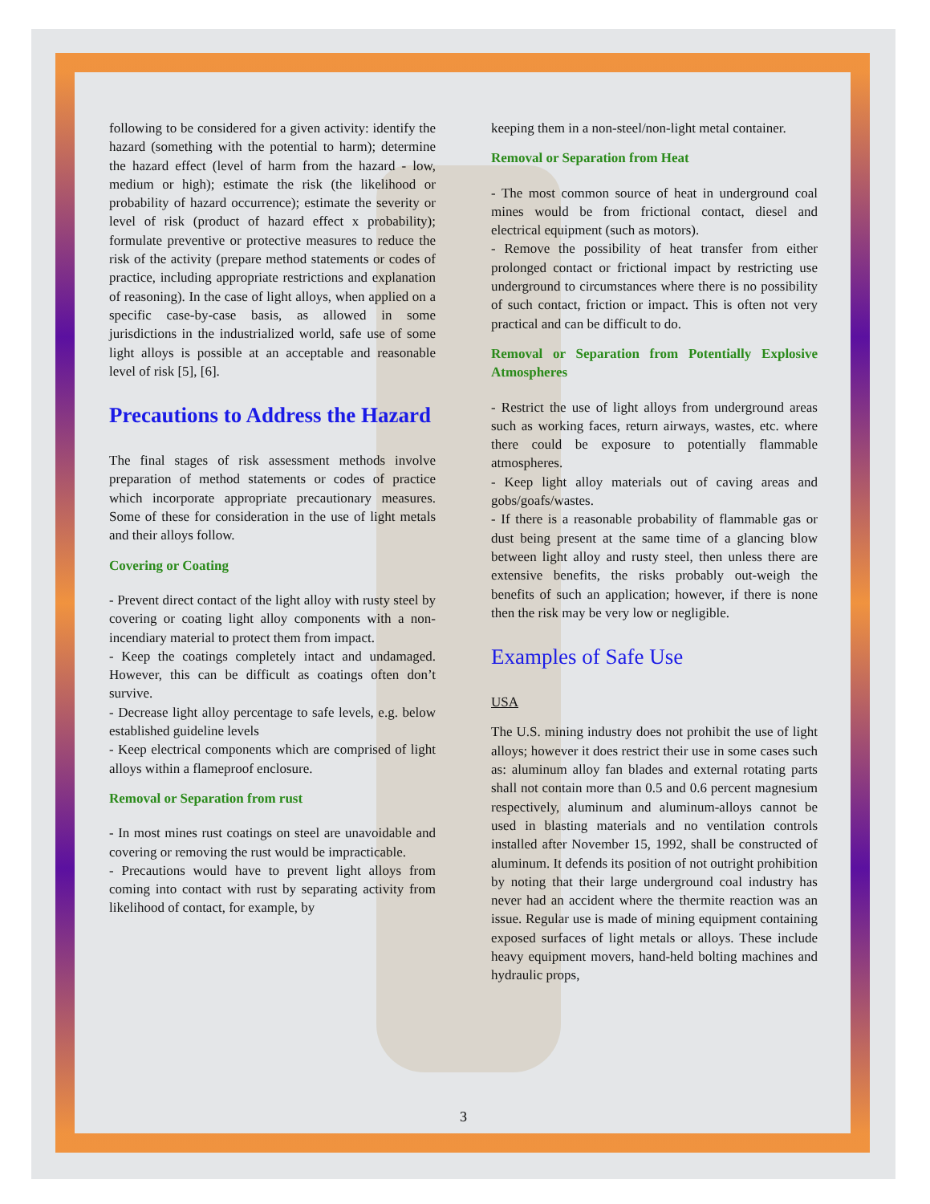following to be considered for a given activity: identify the hazard (something with the potential to harm); determine the hazard effect (level of harm from the hazard - low, medium or high); estimate the risk (the likelihood or probability of hazard occurrence); estimate the severity or level of risk (product of hazard effect x probability); formulate preventive or protective measures to reduce the risk of the activity (prepare method statements or codes of practice, including appropriate restrictions and explanation of reasoning). In the case of light alloys, when applied on a specific case-by-case basis, as allowed in some jurisdictions in the industrialized world, safe use of some light alloys is possible at an acceptable and reasonable level of risk [5], [6].
Precautions to Address the Hazard
The final stages of risk assessment methods involve preparation of method statements or codes of practice which incorporate appropriate precautionary measures. Some of these for consideration in the use of light metals and their alloys follow.
Covering or Coating
- Prevent direct contact of the light alloy with rusty steel by covering or coating light alloy components with a non-incendiary material to protect them from impact.
- Keep the coatings completely intact and undamaged. However, this can be difficult as coatings often don’t survive.
- Decrease light alloy percentage to safe levels, e.g. below established guideline levels
- Keep electrical components which are comprised of light alloys within a flameproof enclosure.
Removal or Separation from rust
- In most mines rust coatings on steel are unavoidable and covering or removing the rust would be impracticable.
- Precautions would have to prevent light alloys from coming into contact with rust by separating activity from likelihood of contact, for example, by
keeping them in a non-steel/non-light metal container.
Removal or Separation from Heat
- The most common source of heat in underground coal mines would be from frictional contact, diesel and electrical equipment (such as motors).
- Remove the possibility of heat transfer from either prolonged contact or frictional impact by restricting use underground to circumstances where there is no possibility of such contact, friction or impact. This is often not very practical and can be difficult to do.
Removal or Separation from Potentially Explosive Atmospheres
- Restrict the use of light alloys from underground areas such as working faces, return airways, wastes, etc. where there could be exposure to potentially flammable atmospheres.
- Keep light alloy materials out of caving areas and gobs/goafs/wastes.
- If there is a reasonable probability of flammable gas or dust being present at the same time of a glancing blow between light alloy and rusty steel, then unless there are extensive benefits, the risks probably out-weigh the benefits of such an application; however, if there is none then the risk may be very low or negligible.
Examples of Safe Use
USA
The U.S. mining industry does not prohibit the use of light alloys; however it does restrict their use in some cases such as: aluminum alloy fan blades and external rotating parts shall not contain more than 0.5 and 0.6 percent magnesium respectively, aluminum and aluminum-alloys cannot be used in blasting materials and no ventilation controls installed after November 15, 1992, shall be constructed of aluminum. It defends its position of not outright prohibition by noting that their large underground coal industry has never had an accident where the thermite reaction was an issue. Regular use is made of mining equipment containing exposed surfaces of light metals or alloys. These include heavy equipment movers, hand-held bolting machines and hydraulic props,
3